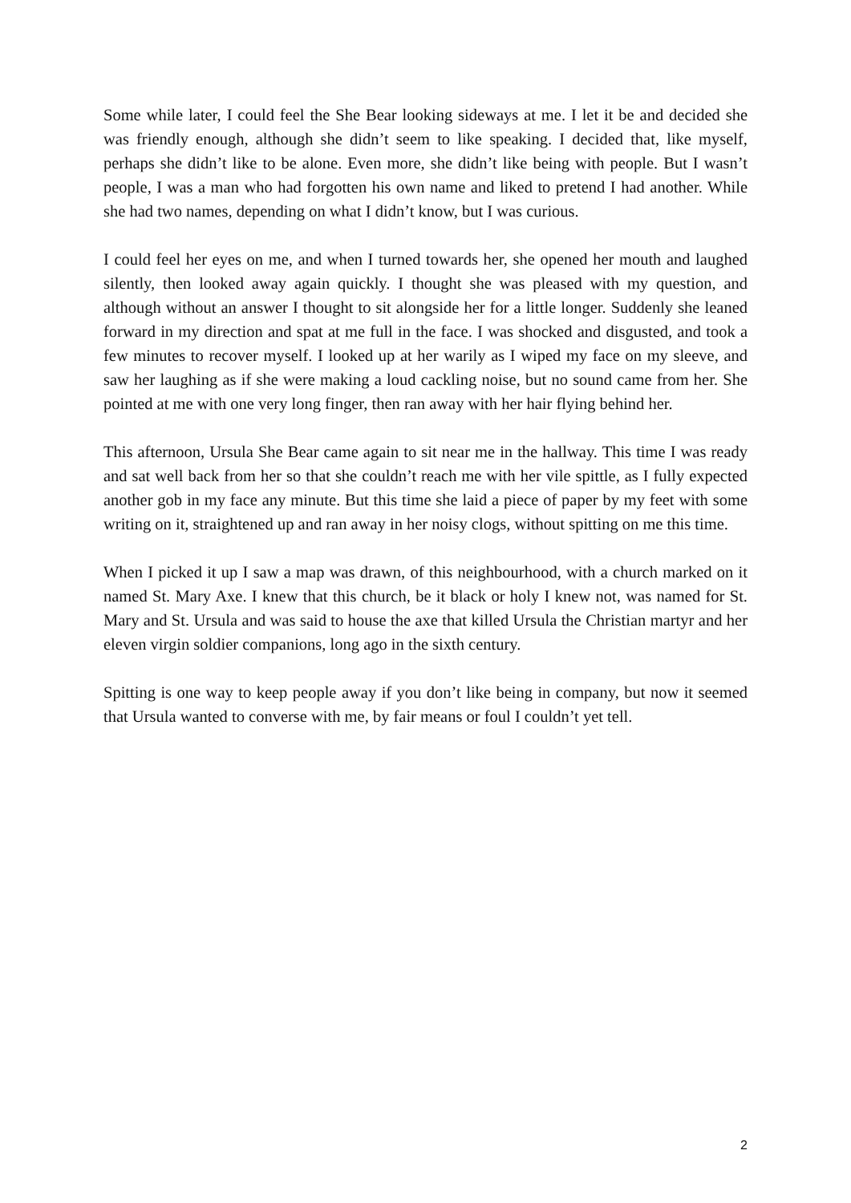Some while later, I could feel the She Bear looking sideways at me. I let it be and decided she was friendly enough, although she didn’t seem to like speaking. I decided that, like myself, perhaps she didn’t like to be alone. Even more, she didn’t like being with people. But I wasn’t people, I was a man who had forgotten his own name and liked to pretend I had another. While she had two names, depending on what I didn’t know, but I was curious.
I could feel her eyes on me, and when I turned towards her, she opened her mouth and laughed silently, then looked away again quickly. I thought she was pleased with my question, and although without an answer I thought to sit alongside her for a little longer. Suddenly she leaned forward in my direction and spat at me full in the face. I was shocked and disgusted, and took a few minutes to recover myself. I looked up at her warily as I wiped my face on my sleeve, and saw her laughing as if she were making a loud cackling noise, but no sound came from her. She pointed at me with one very long finger, then ran away with her hair flying behind her.
This afternoon, Ursula She Bear came again to sit near me in the hallway. This time I was ready and sat well back from her so that she couldn’t reach me with her vile spittle, as I fully expected another gob in my face any minute. But this time she laid a piece of paper by my feet with some writing on it, straightened up and ran away in her noisy clogs, without spitting on me this time.
When I picked it up I saw a map was drawn, of this neighbourhood, with a church marked on it named St. Mary Axe. I knew that this church, be it black or holy I knew not, was named for St. Mary and St. Ursula and was said to house the axe that killed Ursula the Christian martyr and her eleven virgin soldier companions, long ago in the sixth century.
Spitting is one way to keep people away if you don’t like being in company, but now it seemed that Ursula wanted to converse with me, by fair means or foul I couldn’t yet tell.
2